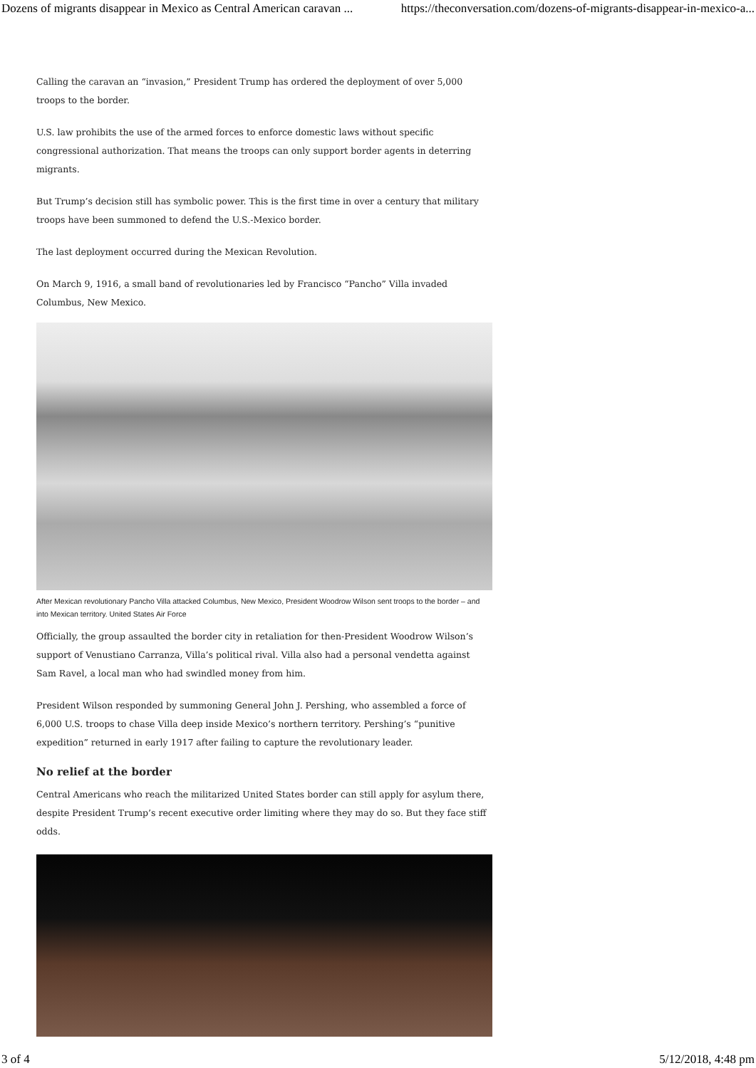Dozens of migrants disappear in Mexico as Central American caravan ... https://theconversation.com/dozens-of-migrants-disappear-in-mexico-a...
Calling the caravan an “invasion,” President Trump has ordered the deployment of over 5,000 troops to the border.
U.S. law prohibits the use of the armed forces to enforce domestic laws without specific congressional authorization. That means the troops can only support border agents in deterring migrants.
But Trump’s decision still has symbolic power. This is the first time in over a century that military troops have been summoned to defend the U.S.-Mexico border.
The last deployment occurred during the Mexican Revolution.
On March 9, 1916, a small band of revolutionaries led by Francisco “Pancho” Villa invaded Columbus, New Mexico.
After Mexican revolutionary Pancho Villa attacked Columbus, New Mexico, President Woodrow Wilson sent troops to the border – and into Mexican territory. United States Air Force
Officially, the group assaulted the border city in retaliation for then-President Woodrow Wilson’s support of Venustiano Carranza, Villa’s political rival. Villa also had a personal vendetta against Sam Ravel, a local man who had swindled money from him.
President Wilson responded by summoning General John J. Pershing, who assembled a force of 6,000 U.S. troops to chase Villa deep inside Mexico’s northern territory. Pershing’s “punitive expedition” returned in early 1917 after failing to capture the revolutionary leader.
No relief at the border
Central Americans who reach the militarized United States border can still apply for asylum there, despite President Trump’s recent executive order limiting where they may do so. But they face stiff odds.
3 of 4 5/12/2018, 4:48 pm